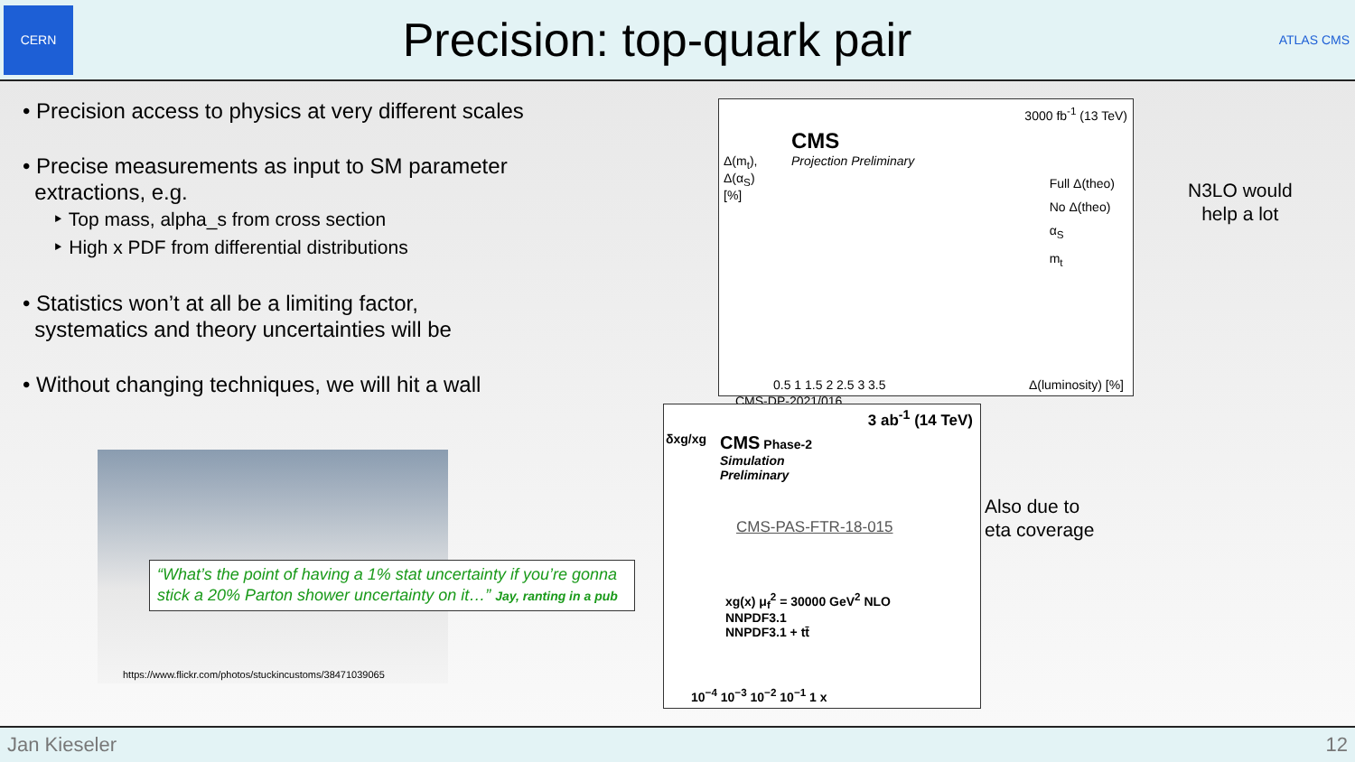CERN
Precision: top-quark pair
ATLAS CMS
• Precision access to physics at very different scales
• Precise measurements as input to SM parameter
extractions, e.g.
‣ Top mass, alpha_s from cross section
‣ High x PDF from differential distributions
• Statistics won’t at all be a limiting factor,
systematics and theory uncertainties will be
• Without changing techniques, we will hit a wall
https://www.flickr.com/photos/stuckincustoms/38471039065
“What’s the point of having a 1% stat uncertainty if you’re gonna stick a 20% Parton shower uncertainty on it…” Jay, ranting in a pub
3000 fb<sup>-1</sup> (13 TeV)
CMS
Projection Preliminary
Full Δ(theo)
No Δ(theo)
α<sub>S</sub>
m<sub>t</sub>
Δ(m<sub>t</sub>), Δ(α<sub>S</sub>) [%]
0.5 1 1.5 2 2.5 3 3.5 Δ(luminosity) [%]
CMS-DP-2021/016
N3LO would
help a lot
3 ab<sup>-1</sup> (14 TeV)
CMS Phase-2
Simulation
Preliminary
CMS-PAS-FTR-18-015
xg(x) μ<sub>f</sub><sup>2</sup> = 30000 GeV<sup>2</sup> NLO
NNPDF3.1
NNPDF3.1 + tt̄
δxg/xg
10<sup>−4</sup> 10<sup>−3</sup> 10<sup>−2</sup> 10<sup>−1</sup> 1 x
Also due to
eta coverage
Jan Kieseler 12